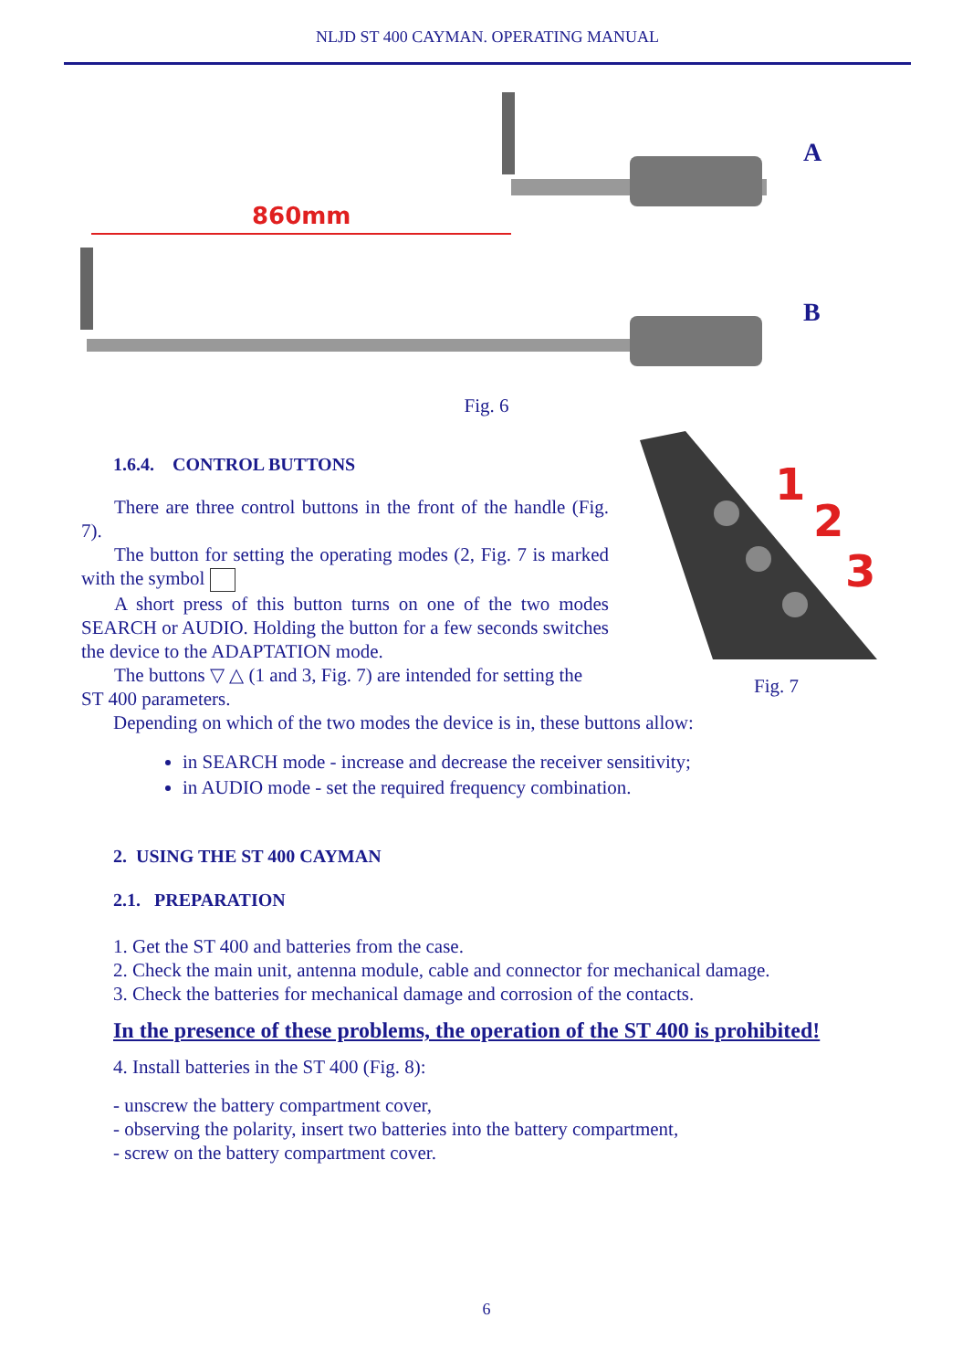NLJD ST 400 CAYMAN. OPERATING MANUAL
860mm
A
B
Fig. 6
1.6.4. CONTROL BUTTONS
There are three control buttons in the front of the handle (Fig. 7).
The button for setting the operating modes (2, Fig. 7 is marked with the symbol
A short press of this button turns on one of the two modes SEARCH or AUDIO. Holding the button for a few seconds switches the device to the ADAPTATION mode.
The buttons ▽ △ (1 and 3, Fig. 7) are intended for setting the ST 400 parameters.
1
2
3
Fig. 7
Depending on which of the two modes the device is in, these buttons allow:
in SEARCH mode - increase and decrease the receiver sensitivity;
in AUDIO mode - set the required frequency combination.
2. USING THE ST 400 CAYMAN
2.1. PREPARATION
1. Get the ST 400 and batteries from the case.
2. Check the main unit, antenna module, cable and connector for mechanical damage.
3. Check the batteries for mechanical damage and corrosion of the contacts.
In the presence of these problems, the operation of the ST 400 is prohibited!
4. Install batteries in the ST 400 (Fig. 8):
- unscrew the battery compartment cover,
- observing the polarity, insert two batteries into the battery compartment,
- screw on the battery compartment cover.
6